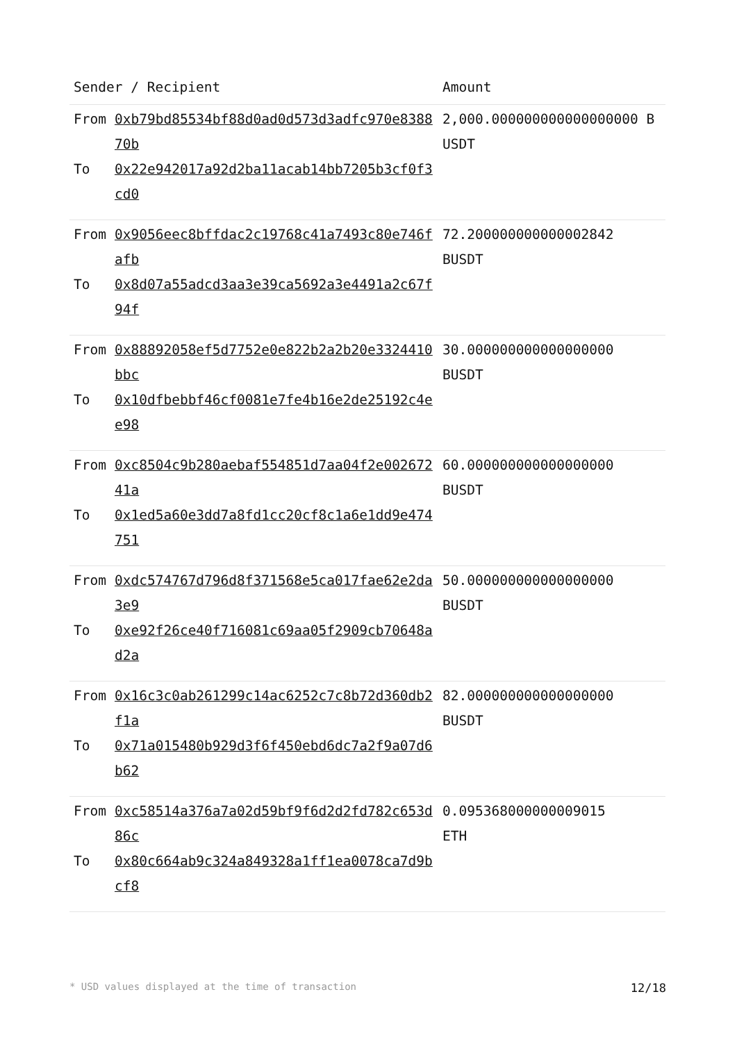| Sender / Recipient | | Amount |
| --- | --- | --- |
| From To | 0xb79bd85534bf88d0ad0d573d3adfc970e838870b 0x22e942017a92d2ba11acab14bb7205b3cf0f3cd0 | 2,000.000000000000000000 BUSDT |
| From To | 0x9056eec8bffdac2c19768c41a7493c80e746fafb 0x8d07a55adcd3aa3e39ca5692a3e4491a2c67f94f | 72.200000000000002842 BUSDT |
| From To | 0x88892058ef5d7752e0e822b2a2b20e3324410bbc 0x10dfbebbf46cf0081e7fe4b16e2de25192c4ee98 | 30.000000000000000000 BUSDT |
| From To | 0xc8504c9b280aebaf554851d7aa04f2e00267241a 0x1ed5a60e3dd7a8fd1cc20cf8c1a6e1dd9e474751 | 60.000000000000000000 BUSDT |
| From To | 0xdc574767d796d8f371568e5ca017fae62e2da3e9 0xe92f26ce40f716081c69aa05f2909cb70648ad2a | 50.000000000000000000 BUSDT |
| From To | 0x16c3c0ab261299c14ac6252c7c8b72d360db2f1a 0x71a015480b929d3f6f450ebd6dc7a2f9a07d6b62 | 82.000000000000000000 BUSDT |
| From To | 0xc58514a376a7a02d59bf9f6d2d2fd782c653d86c 0x80c664ab9c324a849328a1ff1ea0078ca7d9bcf8 | 0.095368000000009015 ETH |
* USD values displayed at the time of transaction 12/18